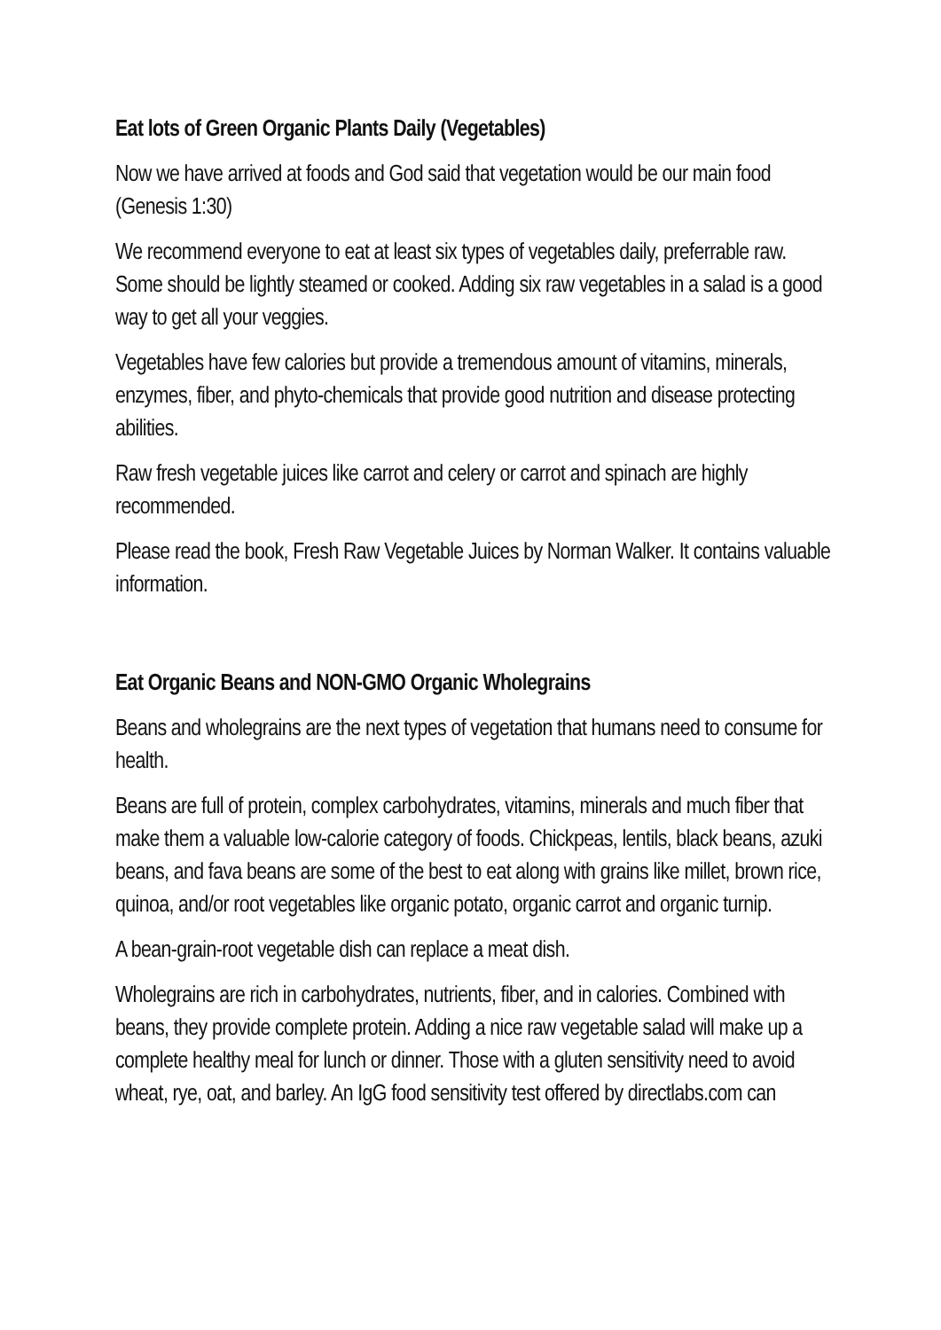Eat lots of Green Organic Plants Daily (Vegetables)
Now we have arrived at foods and God said that vegetation would be our main food (Genesis 1:30)
We recommend everyone to eat at least six types of vegetables daily, preferrable raw. Some should be lightly steamed or cooked. Adding six raw vegetables in a salad is a good way to get all your veggies.
Vegetables have few calories but provide a tremendous amount of vitamins, minerals, enzymes, fiber, and phyto-chemicals that provide good nutrition and disease protecting abilities.
Raw fresh vegetable juices like carrot and celery or carrot and spinach are highly recommended.
Please read the book, Fresh Raw Vegetable Juices by Norman Walker. It contains valuable information.
Eat Organic Beans and NON-GMO Organic Wholegrains
Beans and wholegrains are the next types of vegetation that humans need to consume for health.
Beans are full of protein, complex carbohydrates, vitamins, minerals and much fiber that make them a valuable low-calorie category of foods. Chickpeas, lentils, black beans, azuki beans, and fava beans are some of the best to eat along with grains like millet, brown rice, quinoa, and/or root vegetables like organic potato, organic carrot and organic turnip.
A bean-grain-root vegetable dish can replace a meat dish.
Wholegrains are rich in carbohydrates, nutrients, fiber, and in calories. Combined with beans, they provide complete protein. Adding a nice raw vegetable salad will make up a complete healthy meal for lunch or dinner. Those with a gluten sensitivity need to avoid wheat, rye, oat, and barley. An IgG food sensitivity test offered by directlabs.com can